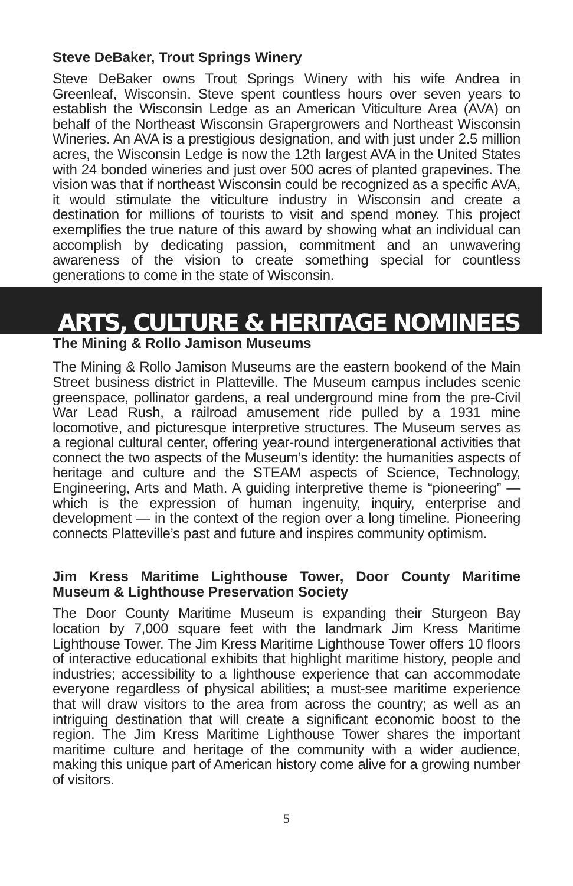Steve DeBaker, Trout Springs Winery
Steve DeBaker owns Trout Springs Winery with his wife Andrea in Greenleaf, Wisconsin. Steve spent countless hours over seven years to establish the Wisconsin Ledge as an American Viticulture Area (AVA) on behalf of the Northeast Wisconsin Grapergrowers and Northeast Wisconsin Wineries. An AVA is a prestigious designation, and with just under 2.5 million acres, the Wisconsin Ledge is now the 12th largest AVA in the United States with 24 bonded wineries and just over 500 acres of planted grapevines. The vision was that if northeast Wisconsin could be recognized as a specific AVA, it would stimulate the viticulture industry in Wisconsin and create a destination for millions of tourists to visit and spend money. This project exemplifies the true nature of this award by showing what an individual can accomplish by dedicating passion, commitment and an unwavering awareness of the vision to create something special for countless generations to come in the state of Wisconsin.
ARTS, CULTURE & HERITAGE NOMINEES
The Mining & Rollo Jamison Museums
The Mining & Rollo Jamison Museums are the eastern bookend of the Main Street business district in Platteville. The Museum campus includes scenic greenspace, pollinator gardens, a real underground mine from the pre-Civil War Lead Rush, a railroad amusement ride pulled by a 1931 mine locomotive, and picturesque interpretive structures. The Museum serves as a regional cultural center, offering year-round intergenerational activities that connect the two aspects of the Museum’s identity: the humanities aspects of heritage and culture and the STEAM aspects of Science, Technology, Engineering, Arts and Math. A guiding interpretive theme is “pioneering” — which is the expression of human ingenuity, inquiry, enterprise and development — in the context of the region over a long timeline. Pioneering connects Platteville’s past and future and inspires community optimism.
Jim Kress Maritime Lighthouse Tower, Door County Maritime Museum & Lighthouse Preservation Society
The Door County Maritime Museum is expanding their Sturgeon Bay location by 7,000 square feet with the landmark Jim Kress Maritime Lighthouse Tower. The Jim Kress Maritime Lighthouse Tower offers 10 floors of interactive educational exhibits that highlight maritime history, people and industries; accessibility to a lighthouse experience that can accommodate everyone regardless of physical abilities; a must-see maritime experience that will draw visitors to the area from across the country; as well as an intriguing destination that will create a significant economic boost to the region. The Jim Kress Maritime Lighthouse Tower shares the important maritime culture and heritage of the community with a wider audience, making this unique part of American history come alive for a growing number of visitors.
5